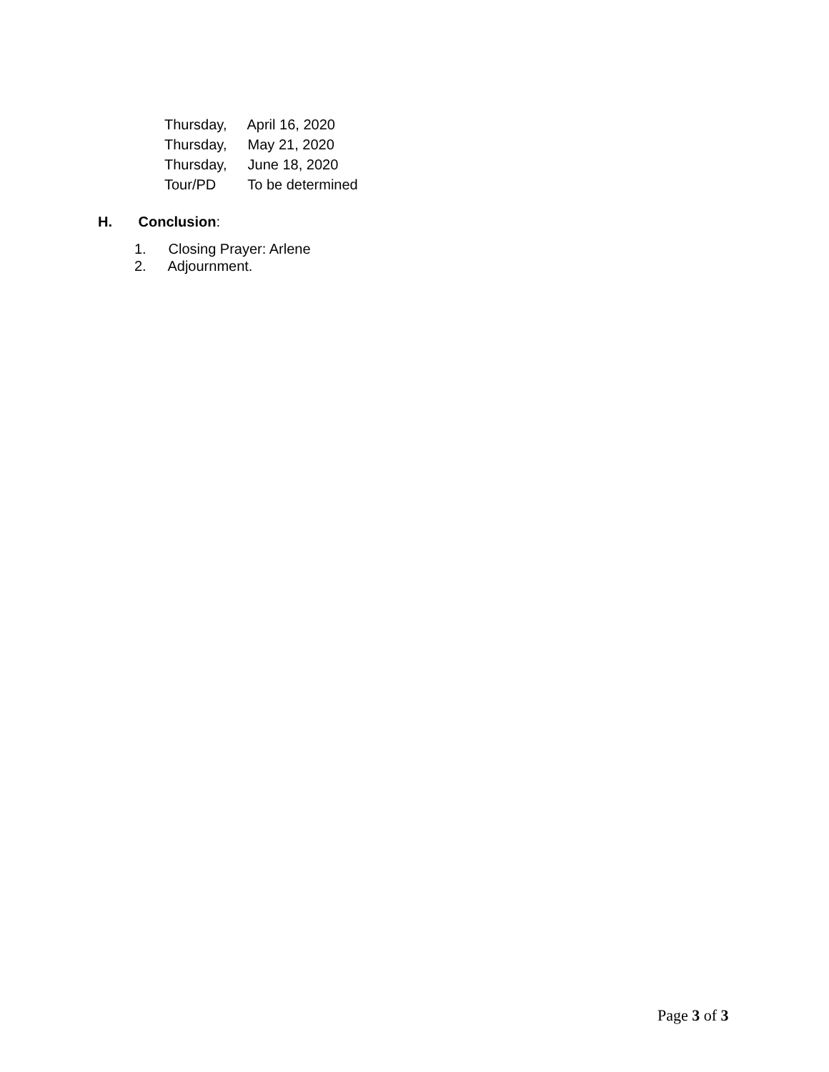Thursday, April 16, 2020
Thursday, May 21, 2020
Thursday, June 18, 2020
Tour/PD To be determined
H. Conclusion:
1. Closing Prayer: Arlene
2. Adjournment.
Page 3 of 3